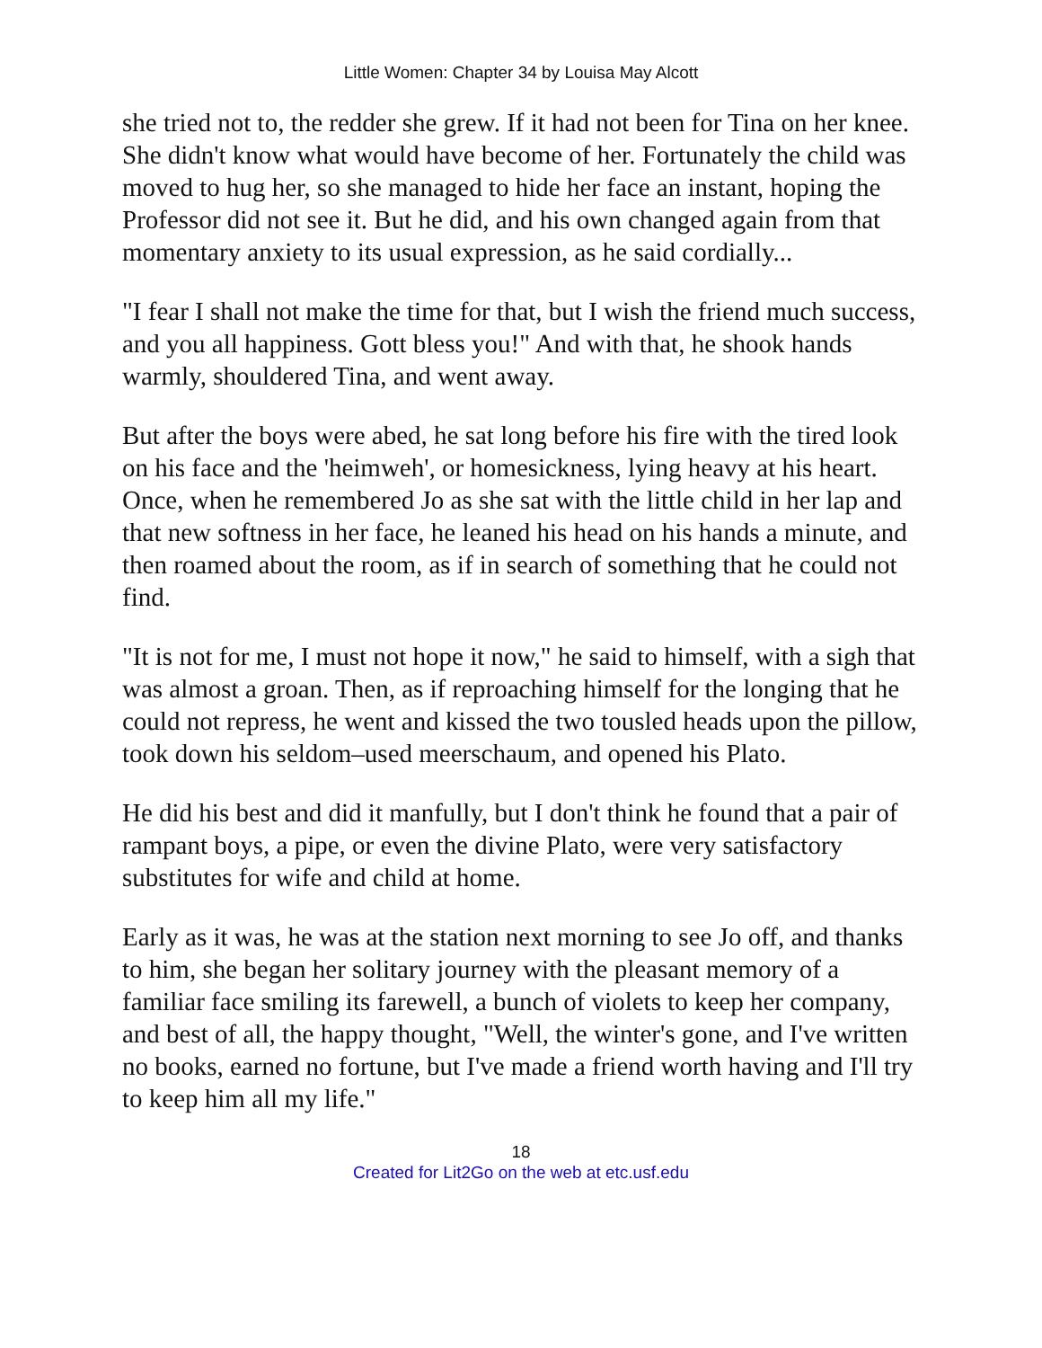Little Women: Chapter 34 by Louisa May Alcott
she tried not to, the redder she grew. If it had not been for Tina on her knee. She didn't know what would have become of her. Fortunately the child was moved to hug her, so she managed to hide her face an instant, hoping the Professor did not see it. But he did, and his own changed again from that momentary anxiety to its usual expression, as he said cordially...
"I fear I shall not make the time for that, but I wish the friend much success, and you all happiness. Gott bless you!" And with that, he shook hands warmly, shouldered Tina, and went away.
But after the boys were abed, he sat long before his fire with the tired look on his face and the 'heimweh', or homesickness, lying heavy at his heart. Once, when he remembered Jo as she sat with the little child in her lap and that new softness in her face, he leaned his head on his hands a minute, and then roamed about the room, as if in search of something that he could not find.
"It is not for me, I must not hope it now," he said to himself, with a sigh that was almost a groan. Then, as if reproaching himself for the longing that he could not repress, he went and kissed the two tousled heads upon the pillow, took down his seldom–used meerschaum, and opened his Plato.
He did his best and did it manfully, but I don't think he found that a pair of rampant boys, a pipe, or even the divine Plato, were very satisfactory substitutes for wife and child at home.
Early as it was, he was at the station next morning to see Jo off, and thanks to him, she began her solitary journey with the pleasant memory of a familiar face smiling its farewell, a bunch of violets to keep her company, and best of all, the happy thought, "Well, the winter's gone, and I've written no books, earned no fortune, but I've made a friend worth having and I'll try to keep him all my life."
18
Created for Lit2Go on the web at etc.usf.edu